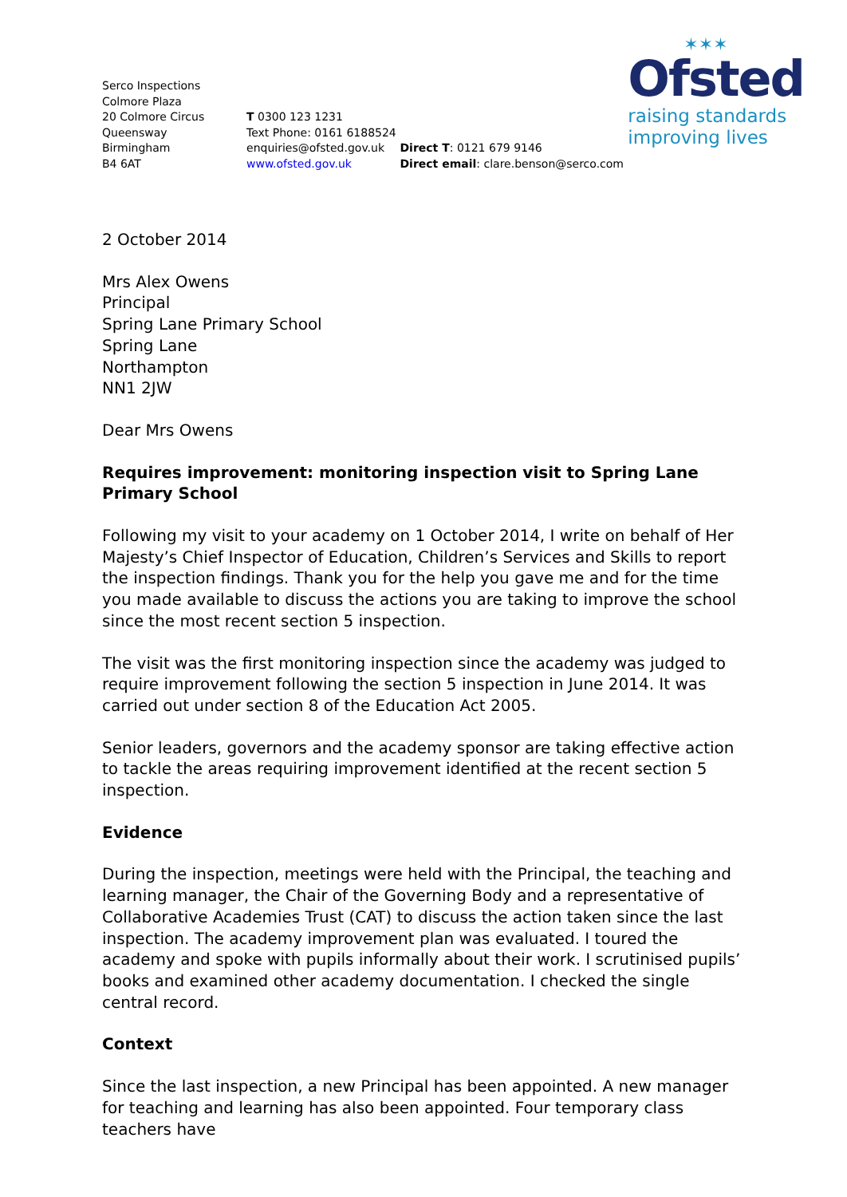Serco Inspections
Colmore Plaza
20 Colmore Circus
Queensway
Birmingham
B4 6AT
T 0300 123 1231
Text Phone: 0161 6188524
enquiries@ofsted.gov.uk
www.ofsted.gov.uk
Direct T: 0121 679 9146
Direct email: clare.benson@serco.com
✶✶✶
Ofsted
raising standards
improving lives
2 October 2014
Mrs Alex Owens
Principal
Spring Lane Primary School
Spring Lane
Northampton
NN1 2JW
Dear Mrs Owens
Requires improvement: monitoring inspection visit to Spring Lane Primary School
Following my visit to your academy on 1 October 2014, I write on behalf of Her Majesty’s Chief Inspector of Education, Children’s Services and Skills to report the inspection findings. Thank you for the help you gave me and for the time you made available to discuss the actions you are taking to improve the school since the most recent section 5 inspection.
The visit was the first monitoring inspection since the academy was judged to require improvement following the section 5 inspection in June 2014. It was carried out under section 8 of the Education Act 2005.
Senior leaders, governors and the academy sponsor are taking effective action to tackle the areas requiring improvement identified at the recent section 5 inspection.
Evidence
During the inspection, meetings were held with the Principal, the teaching and learning manager, the Chair of the Governing Body and a representative of Collaborative Academies Trust (CAT) to discuss the action taken since the last inspection. The academy improvement plan was evaluated. I toured the academy and spoke with pupils informally about their work. I scrutinised pupils’ books and examined other academy documentation. I checked the single central record.
Context
Since the last inspection, a new Principal has been appointed. A new manager for teaching and learning has also been appointed. Four temporary class teachers have